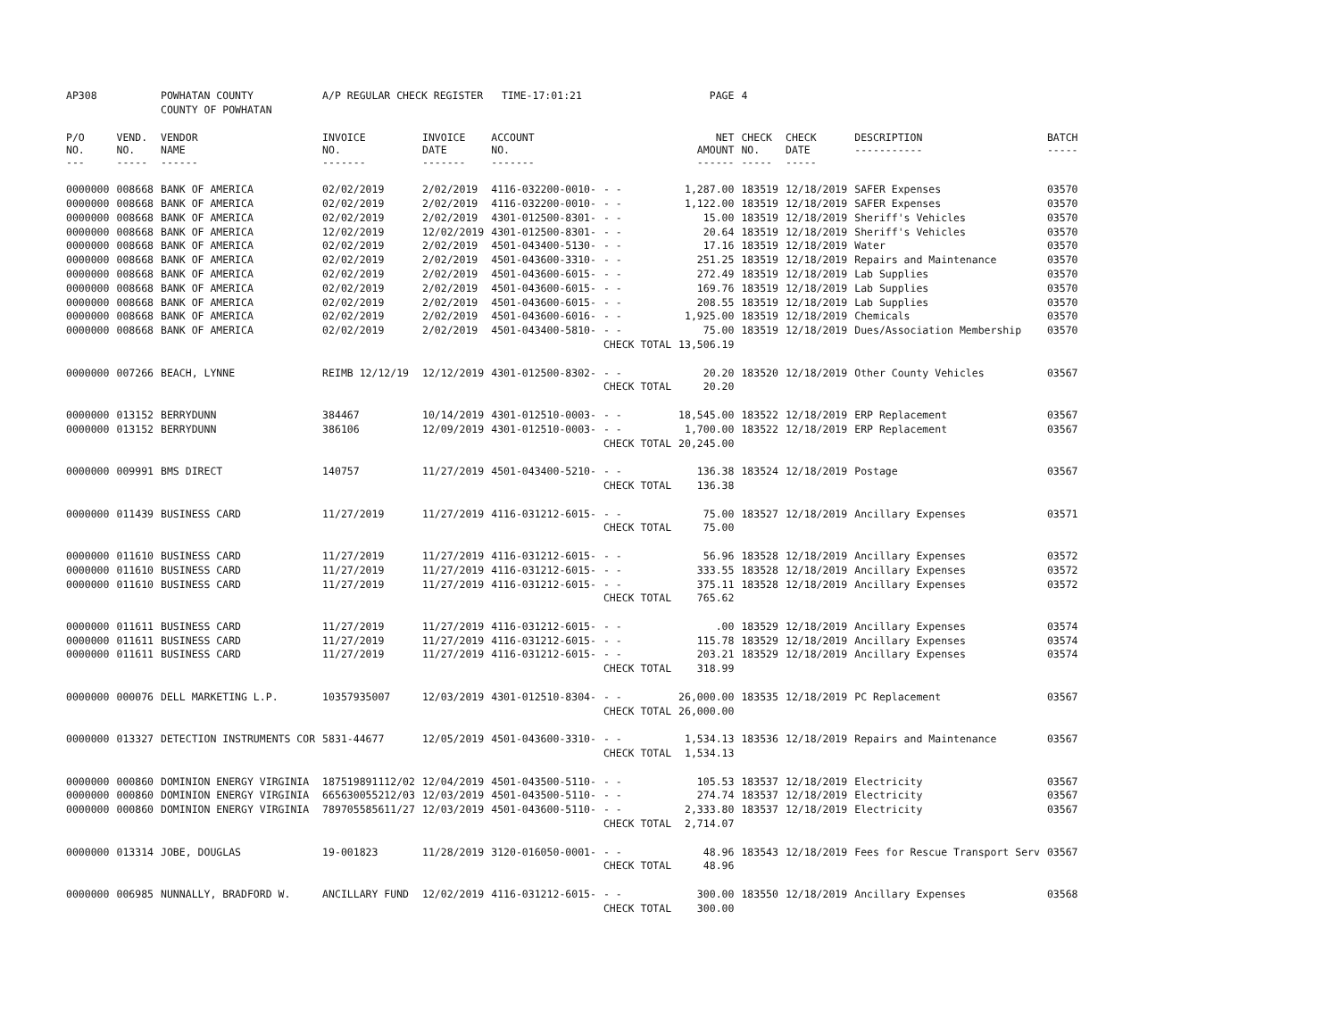| AP308 | | POWHATAN COUNTY | A/P REGULAR CHECK REGISTER TIME-17:01:21 | | | | PAGE | 4 | | | |
| | | COUNTY OF POWHATAN | | | | | | | | | |
| P/O NO. --- | VEND. NO. ----- | VENDOR NAME ------ | INVOICE NO. ------- | INVOICE DATE ------- | ACCOUNT NO. ------- | | NET AMOUNT ------ | CHECK NO. ----- | CHECK DATE ----- | DESCRIPTION ----------- | BATCH ----- |
| 0000000 | 008668 | BANK OF AMERICA | 02/02/2019 | 2/02/2019 | 4116-032200-0010- | - - | 1,287.00 | 183519 | 12/18/2019 | SAFER Expenses | 03570 |
| 0000000 | 008668 | BANK OF AMERICA | 02/02/2019 | 2/02/2019 | 4116-032200-0010- | - - | 1,122.00 | 183519 | 12/18/2019 | SAFER Expenses | 03570 |
| 0000000 | 008668 | BANK OF AMERICA | 02/02/2019 | 2/02/2019 | 4301-012500-8301- | - - | 15.00 | 183519 | 12/18/2019 | Sheriff's Vehicles | 03570 |
| 0000000 | 008668 | BANK OF AMERICA | 12/02/2019 | 12/02/2019 | 4301-012500-8301- | - - | 20.64 | 183519 | 12/18/2019 | Sheriff's Vehicles | 03570 |
| 0000000 | 008668 | BANK OF AMERICA | 02/02/2019 | 2/02/2019 | 4501-043400-5130- | - - | 17.16 | 183519 | 12/18/2019 | Water | 03570 |
| 0000000 | 008668 | BANK OF AMERICA | 02/02/2019 | 2/02/2019 | 4501-043600-3310- | - - | 251.25 | 183519 | 12/18/2019 | Repairs and Maintenance | 03570 |
| 0000000 | 008668 | BANK OF AMERICA | 02/02/2019 | 2/02/2019 | 4501-043600-6015- | - - | 272.49 | 183519 | 12/18/2019 | Lab Supplies | 03570 |
| 0000000 | 008668 | BANK OF AMERICA | 02/02/2019 | 2/02/2019 | 4501-043600-6015- | - - | 169.76 | 183519 | 12/18/2019 | Lab Supplies | 03570 |
| 0000000 | 008668 | BANK OF AMERICA | 02/02/2019 | 2/02/2019 | 4501-043600-6015- | - - | 208.55 | 183519 | 12/18/2019 | Lab Supplies | 03570 |
| 0000000 | 008668 | BANK OF AMERICA | 02/02/2019 | 2/02/2019 | 4501-043600-6016- | - - | 1,925.00 | 183519 | 12/18/2019 | Chemicals | 03570 |
| 0000000 | 008668 | BANK OF AMERICA | 02/02/2019 | 2/02/2019 | 4501-043400-5810- | - - | 75.00 | 183519 | 12/18/2019 | Dues/Association Membership | 03570 |
| | | | | | | CHECK TOTAL | 13,506.19 | | | | |
| 0000000 | 007266 | BEACH, LYNNE | REIMB 12/12/19 | 12/12/2019 | 4301-012500-8302- | - - | 20.20 | 183520 | 12/18/2019 | Other County Vehicles | 03567 |
| | | | | | | CHECK TOTAL | 20.20 | | | | |
| 0000000 | 013152 | BERRYDUNN | 384467 | 10/14/2019 | 4301-012510-0003- | - - | 18,545.00 | 183522 | 12/18/2019 | ERP Replacement | 03567 |
| 0000000 | 013152 | BERRYDUNN | 386106 | 12/09/2019 | 4301-012510-0003- | - - | 1,700.00 | 183522 | 12/18/2019 | ERP Replacement | 03567 |
| | | | | | | CHECK TOTAL | 20,245.00 | | | | |
| 0000000 | 009991 | BMS DIRECT | 140757 | 11/27/2019 | 4501-043400-5210- | - - | 136.38 | 183524 | 12/18/2019 | Postage | 03567 |
| | | | | | | CHECK TOTAL | 136.38 | | | | |
| 0000000 | 011439 | BUSINESS CARD | 11/27/2019 | 11/27/2019 | 4116-031212-6015- | - - | 75.00 | 183527 | 12/18/2019 | Ancillary Expenses | 03571 |
| | | | | | | CHECK TOTAL | 75.00 | | | | |
| 0000000 | 011610 | BUSINESS CARD | 11/27/2019 | 11/27/2019 | 4116-031212-6015- | - - | 56.96 | 183528 | 12/18/2019 | Ancillary Expenses | 03572 |
| 0000000 | 011610 | BUSINESS CARD | 11/27/2019 | 11/27/2019 | 4116-031212-6015- | - - | 333.55 | 183528 | 12/18/2019 | Ancillary Expenses | 03572 |
| 0000000 | 011610 | BUSINESS CARD | 11/27/2019 | 11/27/2019 | 4116-031212-6015- | - - | 375.11 | 183528 | 12/18/2019 | Ancillary Expenses | 03572 |
| | | | | | | CHECK TOTAL | 765.62 | | | | |
| 0000000 | 011611 | BUSINESS CARD | 11/27/2019 | 11/27/2019 | 4116-031212-6015- | - - | .00 | 183529 | 12/18/2019 | Ancillary Expenses | 03574 |
| 0000000 | 011611 | BUSINESS CARD | 11/27/2019 | 11/27/2019 | 4116-031212-6015- | - - | 115.78 | 183529 | 12/18/2019 | Ancillary Expenses | 03574 |
| 0000000 | 011611 | BUSINESS CARD | 11/27/2019 | 11/27/2019 | 4116-031212-6015- | - - | 203.21 | 183529 | 12/18/2019 | Ancillary Expenses | 03574 |
| | | | | | | CHECK TOTAL | 318.99 | | | | |
| 0000000 | 000076 | DELL MARKETING L.P. | 10357935007 | 12/03/2019 | 4301-012510-8304- | - - | 26,000.00 | 183535 | 12/18/2019 | PC Replacement | 03567 |
| | | | | | | CHECK TOTAL | 26,000.00 | | | | |
| 0000000 | 013327 | DETECTION INSTRUMENTS COR | 5831-44677 | 12/05/2019 | 4501-043600-3310- | - - | 1,534.13 | 183536 | 12/18/2019 | Repairs and Maintenance | 03567 |
| | | | | | | CHECK TOTAL | 1,534.13 | | | | |
| 0000000 | 000860 | DOMINION ENERGY VIRGINIA | 187519891112/02 | 12/04/2019 | 4501-043500-5110- | - - | 105.53 | 183537 | 12/18/2019 | Electricity | 03567 |
| 0000000 | 000860 | DOMINION ENERGY VIRGINIA | 665630055212/03 | 12/03/2019 | 4501-043500-5110- | - - | 274.74 | 183537 | 12/18/2019 | Electricity | 03567 |
| 0000000 | 000860 | DOMINION ENERGY VIRGINIA | 789705585611/27 | 12/03/2019 | 4501-043600-5110- | - - | 2,333.80 | 183537 | 12/18/2019 | Electricity | 03567 |
| | | | | | | CHECK TOTAL | 2,714.07 | | | | |
| 0000000 | 013314 | JOBE, DOUGLAS | 19-001823 | 11/28/2019 | 3120-016050-0001- | - - | 48.96 | 183543 | 12/18/2019 | Fees for Rescue Transport Serv | 03567 |
| | | | | | | CHECK TOTAL | 48.96 | | | | |
| 0000000 | 006985 | NUNNALLY, BRADFORD W. | ANCILLARY FUND | 12/02/2019 | 4116-031212-6015- | - - | 300.00 | 183550 | 12/18/2019 | Ancillary Expenses | 03568 |
| | | | | | | CHECK TOTAL | 300.00 | | | | |